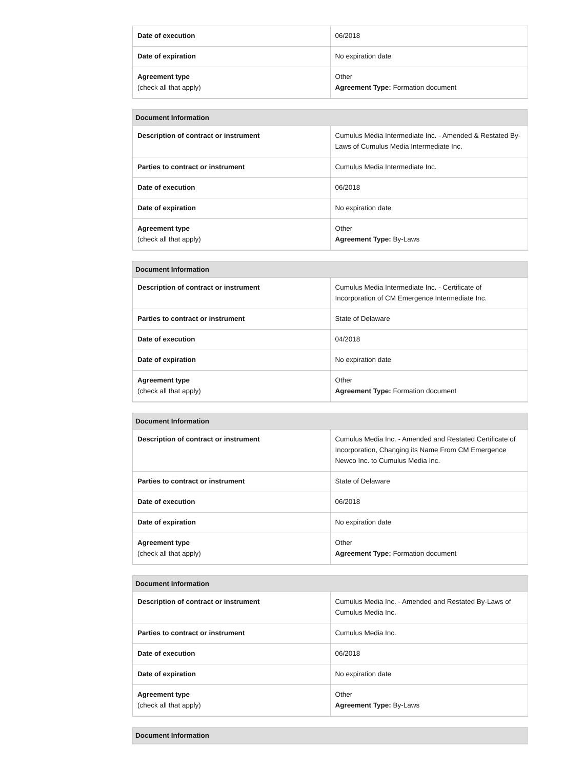| Date of execution | 06/2018 |
| Date of expiration | No expiration date |
| Agreement type (check all that apply) | Other Agreement Type: Formation document |
| Document Information | |
| --- | --- |
| Description of contract or instrument | Cumulus Media Intermediate Inc. - Amended & Restated By-Laws of Cumulus Media Intermediate Inc. |
| Parties to contract or instrument | Cumulus Media Intermediate Inc. |
| Date of execution | 06/2018 |
| Date of expiration | No expiration date |
| Agreement type (check all that apply) | Other Agreement Type: By-Laws |
| Document Information | |
| --- | --- |
| Description of contract or instrument | Cumulus Media Intermediate Inc. - Certificate of Incorporation of CM Emergence Intermediate Inc. |
| Parties to contract or instrument | State of Delaware |
| Date of execution | 04/2018 |
| Date of expiration | No expiration date |
| Agreement type (check all that apply) | Other Agreement Type: Formation document |
| Document Information | |
| --- | --- |
| Description of contract or instrument | Cumulus Media Inc. - Amended and Restated Certificate of Incorporation, Changing its Name From CM Emergence Newco Inc. to Cumulus Media Inc. |
| Parties to contract or instrument | State of Delaware |
| Date of execution | 06/2018 |
| Date of expiration | No expiration date |
| Agreement type (check all that apply) | Other Agreement Type: Formation document |
| Document Information | |
| --- | --- |
| Description of contract or instrument | Cumulus Media Inc. - Amended and Restated By-Laws of Cumulus Media Inc. |
| Parties to contract or instrument | Cumulus Media Inc. |
| Date of execution | 06/2018 |
| Date of expiration | No expiration date |
| Agreement type (check all that apply) | Other Agreement Type: By-Laws |
| Document Information |
| --- |